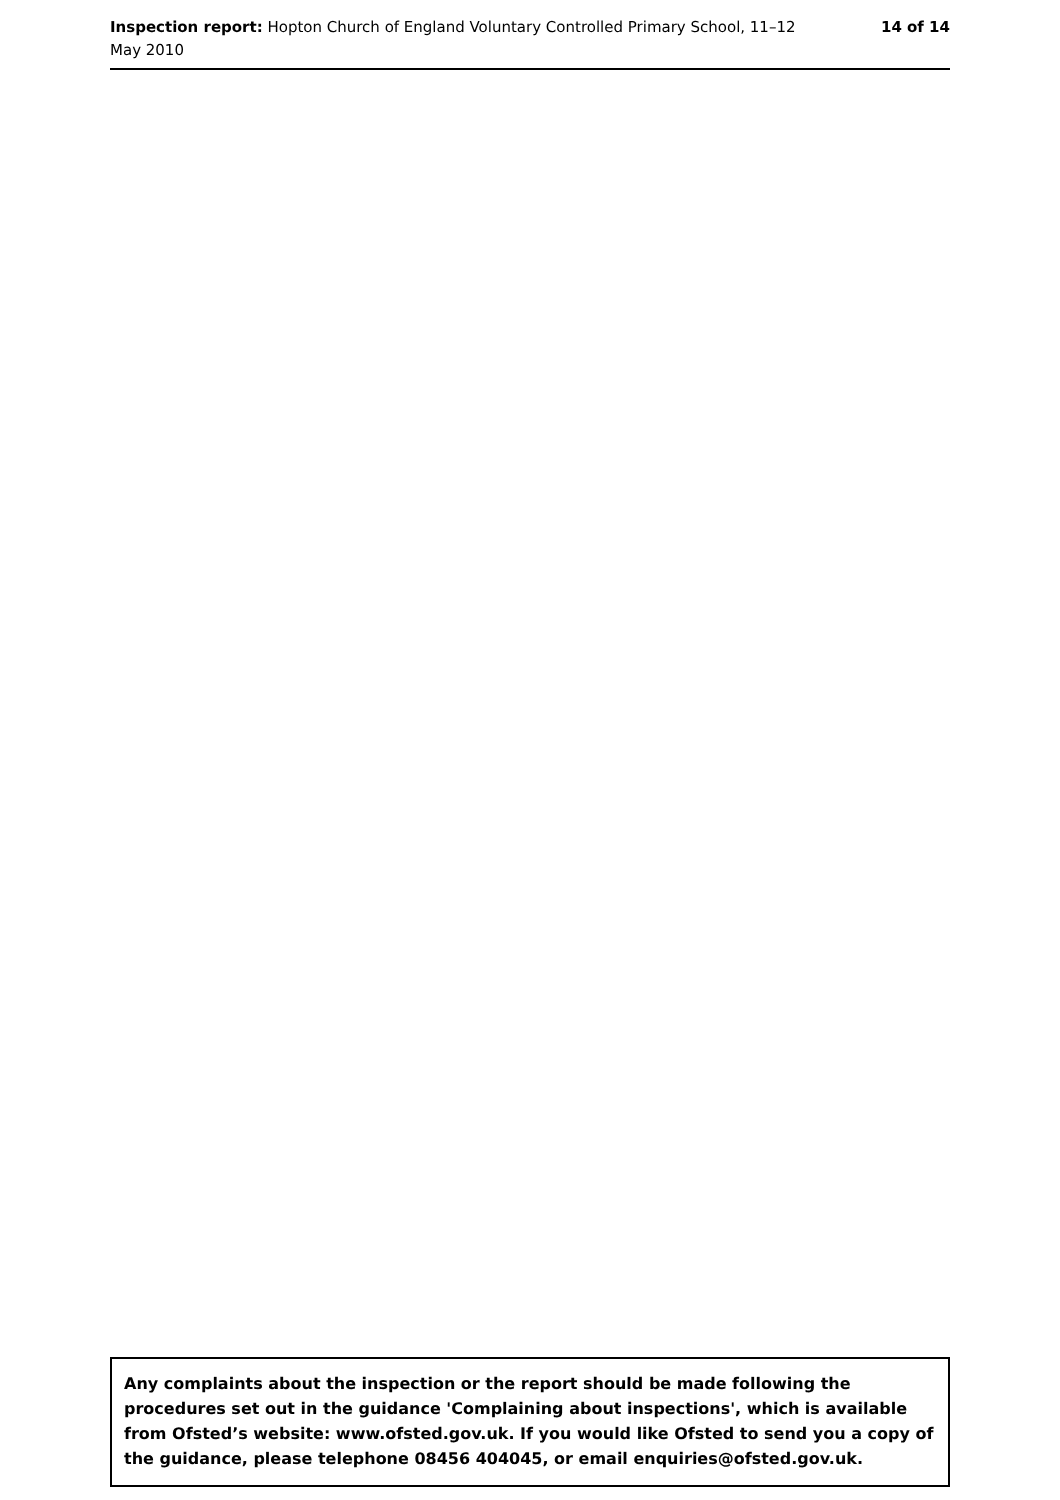Inspection report: Hopton Church of England Voluntary Controlled Primary School, 11–12 May 2010
14 of 14
Any complaints about the inspection or the report should be made following the procedures set out in the guidance 'Complaining about inspections', which is available from Ofsted’s website: www.ofsted.gov.uk. If you would like Ofsted to send you a copy of the guidance, please telephone 08456 404045, or email enquiries@ofsted.gov.uk.